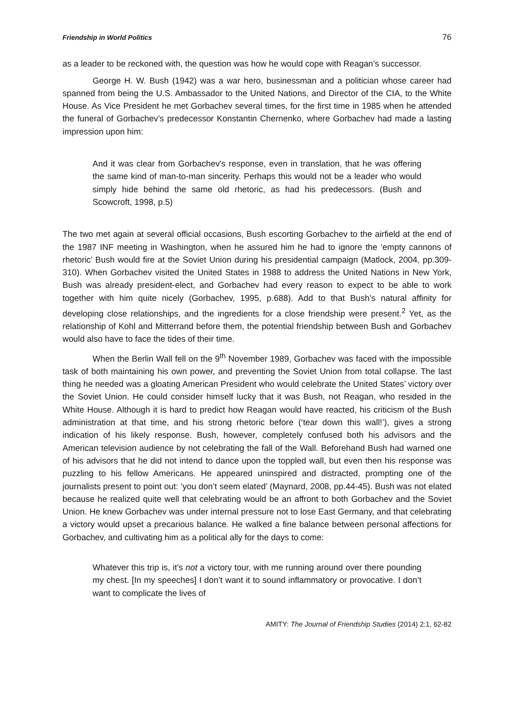Friendship in World Politics 76
as a leader to be reckoned with, the question was how he would cope with Reagan’s successor.
George H. W. Bush (1942) was a war hero, businessman and a politician whose career had spanned from being the U.S. Ambassador to the United Nations, and Director of the CIA, to the White House. As Vice President he met Gorbachev several times, for the first time in 1985 when he attended the funeral of Gorbachev’s predecessor Konstantin Chernenko, where Gorbachev had made a lasting impression upon him:
And it was clear from Gorbachev's response, even in translation, that he was offering the same kind of man-to-man sincerity. Perhaps this would not be a leader who would simply hide behind the same old rhetoric, as had his predecessors. (Bush and Scowcroft, 1998, p.5)
The two met again at several official occasions, Bush escorting Gorbachev to the airfield at the end of the 1987 INF meeting in Washington, when he assured him he had to ignore the ‘empty cannons of rhetoric’ Bush would fire at the Soviet Union during his presidential campaign (Matlock, 2004, pp.309-310). When Gorbachev visited the United States in 1988 to address the United Nations in New York, Bush was already president-elect, and Gorbachev had every reason to expect to be able to work together with him quite nicely (Gorbachev, 1995, p.688). Add to that Bush’s natural affinity for developing close relationships, and the ingredients for a close friendship were present.<sup>2</sup> Yet, as the relationship of Kohl and Mitterrand before them, the potential friendship between Bush and Gorbachev would also have to face the tides of their time.
When the Berlin Wall fell on the 9<sup>th</sup> November 1989, Gorbachev was faced with the impossible task of both maintaining his own power, and preventing the Soviet Union from total collapse. The last thing he needed was a gloating American President who would celebrate the United States’ victory over the Soviet Union. He could consider himself lucky that it was Bush, not Reagan, who resided in the White House. Although it is hard to predict how Reagan would have reacted, his criticism of the Bush administration at that time, and his strong rhetoric before (‘tear down this wall!’), gives a strong indication of his likely response. Bush, however, completely confused both his advisors and the American television audience by not celebrating the fall of the Wall. Beforehand Bush had warned one of his advisors that he did not intend to dance upon the toppled wall, but even then his response was puzzling to his fellow Americans. He appeared uninspired and distracted, prompting one of the journalists present to point out: ‘you don’t seem elated’ (Maynard, 2008, pp.44-45). Bush was not elated because he realized quite well that celebrating would be an affront to both Gorbachev and the Soviet Union. He knew Gorbachev was under internal pressure not to lose East Germany, and that celebrating a victory would upset a precarious balance. He walked a fine balance between personal affections for Gorbachev, and cultivating him as a political ally for the days to come:
Whatever this trip is, it’s not a victory tour, with me running around over there pounding my chest. [In my speeches] I don’t want it to sound inflammatory or provocative. I don’t want to complicate the lives of
AMITY: The Journal of Friendship Studies (2014) 2:1, 62-82